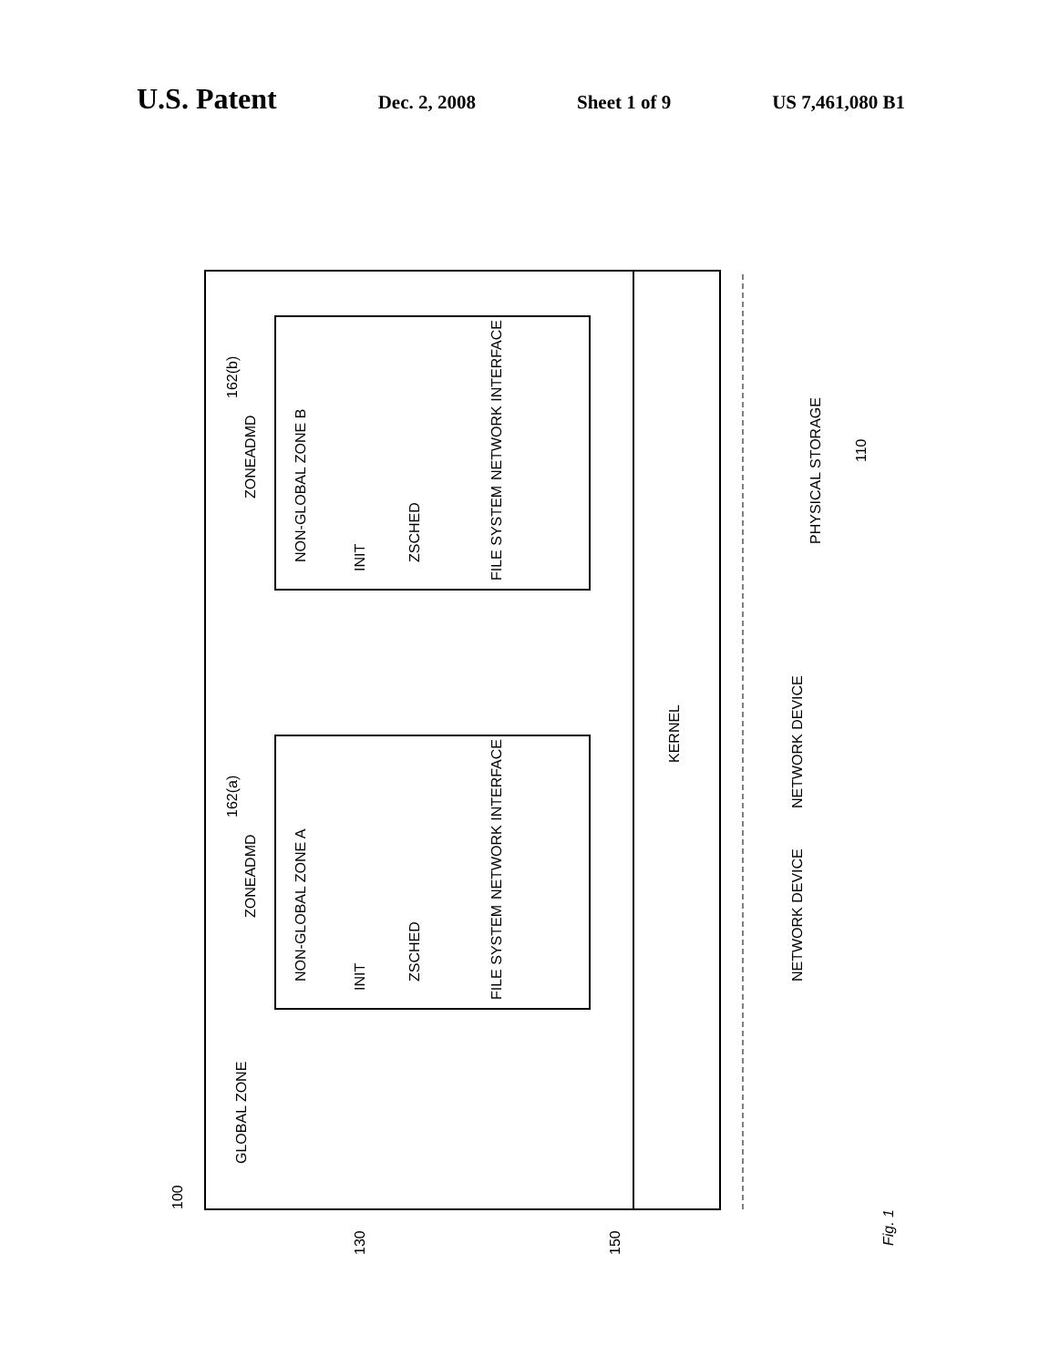U.S. Patent Dec. 2, 2008 Sheet 1 of 9 US 7,461,080 B1
GLOBAL ZONE
KERNEL
NON-GLOBAL ZONE A
ZONEADMD
162(a)
INIT
ZSCHED
FILE SYSTEM
NETWORK INTERFACE
NON-GLOBAL ZONE B
ZONEADMD
162(b)
INIT
ZSCHED
FILE SYSTEM
NETWORK INTERFACE
100
130
150
NETWORK DEVICE
NETWORK DEVICE
PHYSICAL STORAGE
110
Fig. 1